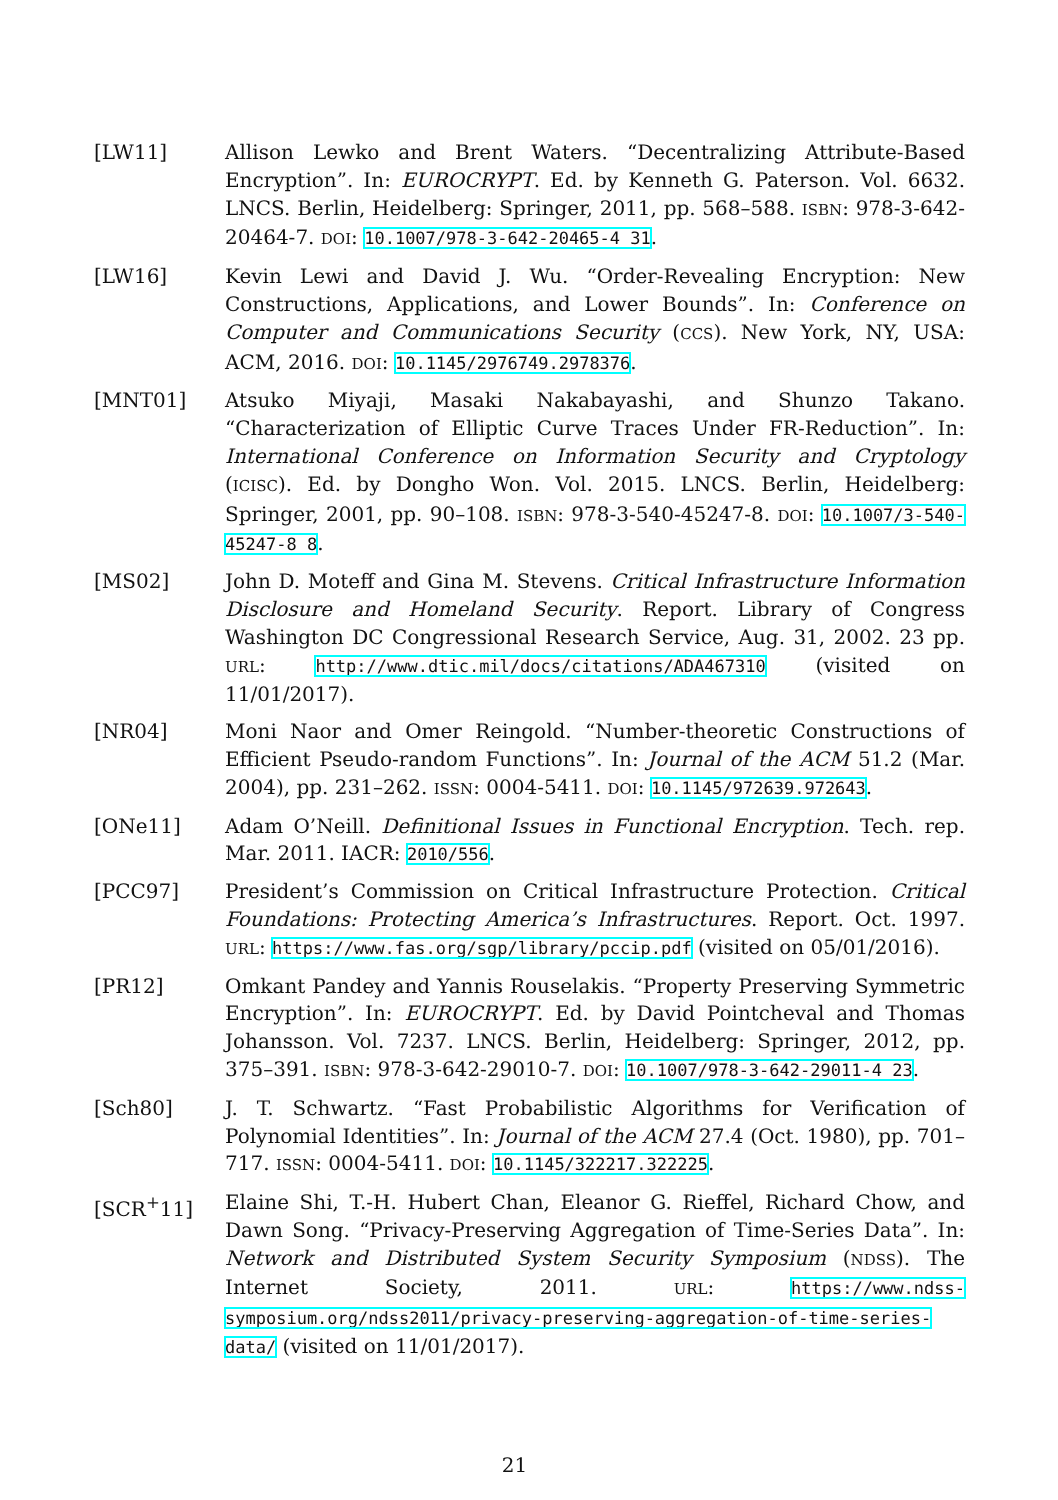[LW11] Allison Lewko and Brent Waters. “Decentralizing Attribute-Based Encryption”. In: EUROCRYPT. Ed. by Kenneth G. Paterson. Vol. 6632. LNCS. Berlin, Heidelberg: Springer, 2011, pp. 568–588. ISBN: 978-3-642-20464-7. DOI: 10.1007/978-3-642-20465-4_31.
[LW16] Kevin Lewi and David J. Wu. “Order-Revealing Encryption: New Constructions, Applications, and Lower Bounds”. In: Conference on Computer and Communications Security (CCS). New York, NY, USA: ACM, 2016. DOI: 10.1145/2976749.2978376.
[MNT01] Atsuko Miyaji, Masaki Nakabayashi, and Shunzo Takano. “Characterization of Elliptic Curve Traces Under FR-Reduction”. In: International Conference on Information Security and Cryptology (ICISC). Ed. by Dongho Won. Vol. 2015. LNCS. Berlin, Heidelberg: Springer, 2001, pp. 90–108. ISBN: 978-3-540-45247-8. DOI: 10.1007/3-540-45247-8_8.
[MS02] John D. Moteff and Gina M. Stevens. Critical Infrastructure Information Disclosure and Homeland Security. Report. Library of Congress Washington DC Congressional Research Service, Aug. 31, 2002. 23 pp. URL: http://www.dtic.mil/docs/citations/ADA467310 (visited on 11/01/2017).
[NR04] Moni Naor and Omer Reingold. “Number-theoretic Constructions of Efficient Pseudo-random Functions”. In: Journal of the ACM 51.2 (Mar. 2004), pp. 231–262. ISSN: 0004-5411. DOI: 10.1145/972639.972643.
[ONe11] Adam O’Neill. Definitional Issues in Functional Encryption. Tech. rep. Mar. 2011. IACR: 2010/556.
[PCC97] President’s Commission on Critical Infrastructure Protection. Critical Foundations: Protecting America’s Infrastructures. Report. Oct. 1997. URL: https://www.fas.org/sgp/library/pccip.pdf (visited on 05/01/2016).
[PR12] Omkant Pandey and Yannis Rouselakis. “Property Preserving Symmetric Encryption”. In: EUROCRYPT. Ed. by David Pointcheval and Thomas Johansson. Vol. 7237. LNCS. Berlin, Heidelberg: Springer, 2012, pp. 375–391. ISBN: 978-3-642-29010-7. DOI: 10.1007/978-3-642-29011-4_23.
[Sch80] J. T. Schwartz. “Fast Probabilistic Algorithms for Verification of Polynomial Identities”. In: Journal of the ACM 27.4 (Oct. 1980), pp. 701–717. ISSN: 0004-5411. DOI: 10.1145/322217.322225.
[SCR<sup>+</sup>11] Elaine Shi, T.-H. Hubert Chan, Eleanor G. Rieffel, Richard Chow, and Dawn Song. “Privacy-Preserving Aggregation of Time-Series Data”. In: Network and Distributed System Security Symposium (NDSS). The Internet Society, 2011. URL: https://www.ndss-symposium.org/ndss2011/privacy-preserving-aggregation-of-time-series-data/ (visited on 11/01/2017).
21